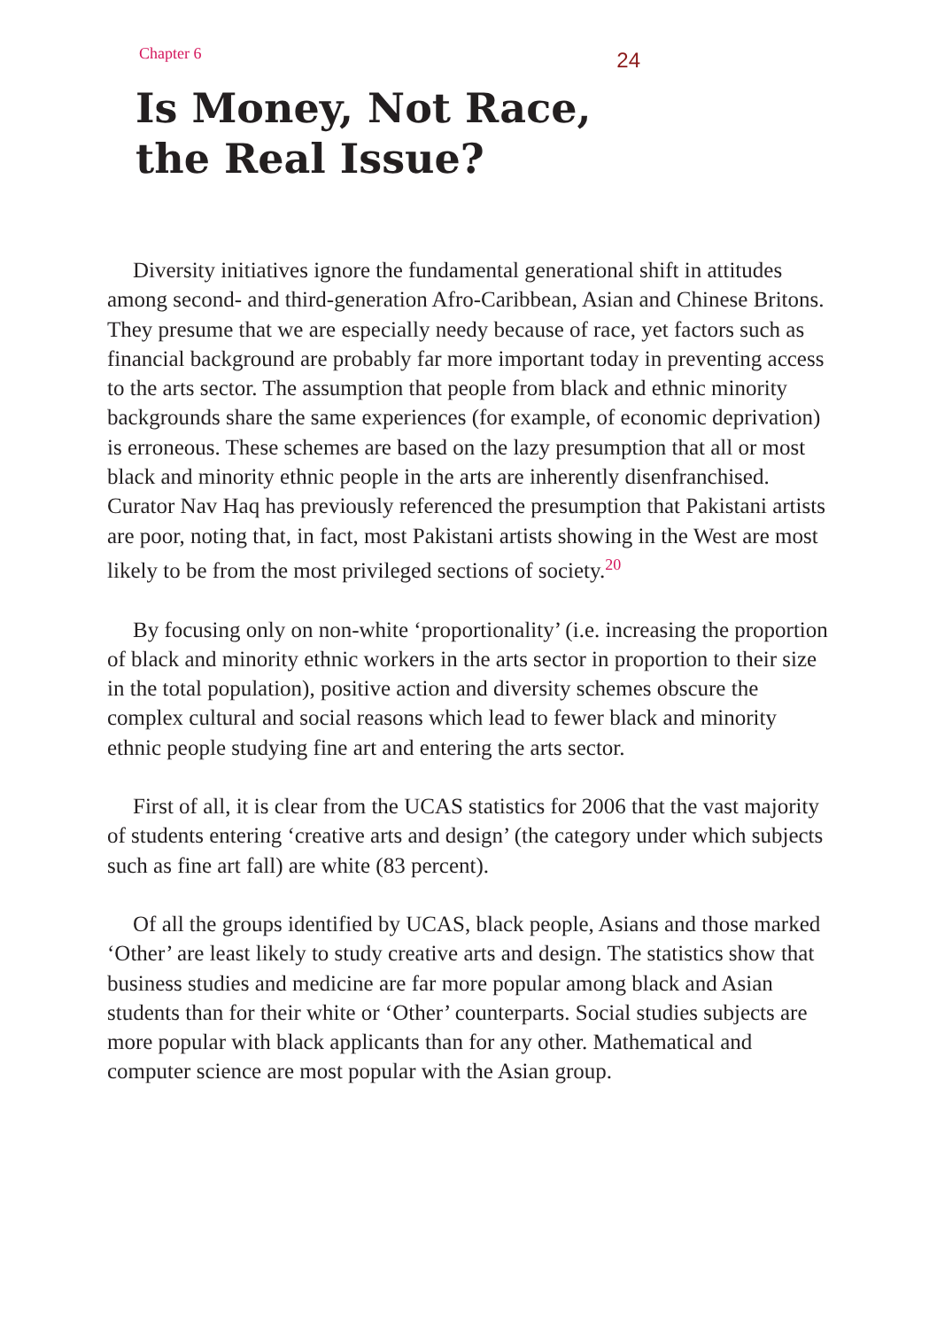Chapter 6 24
Is Money, Not Race,
the Real Issue?
Diversity initiatives ignore the fundamental generational shift in attitudes among second- and third-generation Afro-Caribbean, Asian and Chinese Britons. They presume that we are especially needy because of race, yet factors such as financial background are probably far more important today in preventing access to the arts sector. The assumption that people from black and ethnic minority backgrounds share the same experiences (for example, of economic deprivation) is erroneous. These schemes are based on the lazy presumption that all or most black and minority ethnic people in the arts are inherently disenfranchised. Curator Nav Haq has previously referenced the presumption that Pakistani artists are poor, noting that, in fact, most Pakistani artists showing in the West are most likely to be from the most privileged sections of society.<sup>20</sup>
By focusing only on non-white ‘proportionality’ (i.e. increasing the proportion of black and minority ethnic workers in the arts sector in proportion to their size in the total population), positive action and diversity schemes obscure the complex cultural and social reasons which lead to fewer black and minority ethnic people studying fine art and entering the arts sector.
First of all, it is clear from the UCAS statistics for 2006 that the vast majority of students entering ‘creative arts and design’ (the category under which subjects such as fine art fall) are white (83 percent).
Of all the groups identified by UCAS, black people, Asians and those marked ‘Other’ are least likely to study creative arts and design. The statistics show that business studies and medicine are far more popular among black and Asian students than for their white or ‘Other’ counterparts. Social studies subjects are more popular with black applicants than for any other. Mathematical and computer science are most popular with the Asian group.